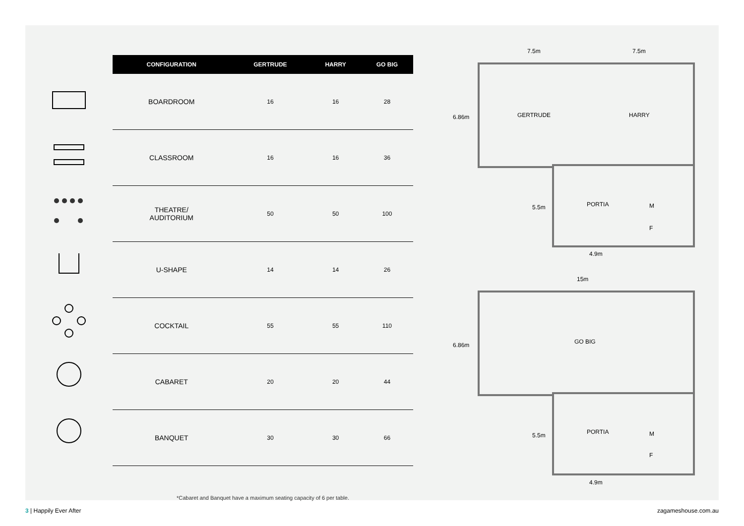| CONFIGURATION | GERTRUDE | HARRY | GO BIG |
| --- | --- | --- | --- |
| BOARDROOM | 16 | 16 | 28 |
| CLASSROOM | 16 | 16 | 36 |
| THEATRE/ AUDITORIUM | 50 | 50 | 100 |
| U-SHAPE | 14 | 14 | 26 |
| COCKTAIL | 55 | 55 | 110 |
| CABARET | 20 | 20 | 44 |
| BANQUET | 30 | 30 | 66 |
*Cabaret and Banquet have a maximum seating capacity of 6 per table.
7.5m 7.5m
6.86m GERTRUDE HARRY
5.5m PORTIA M
F
4.9m
15m
6.86m GO BIG
5.5m PORTIA M
F
4.9m
3 | Happily Ever After zagameshouse.com.au